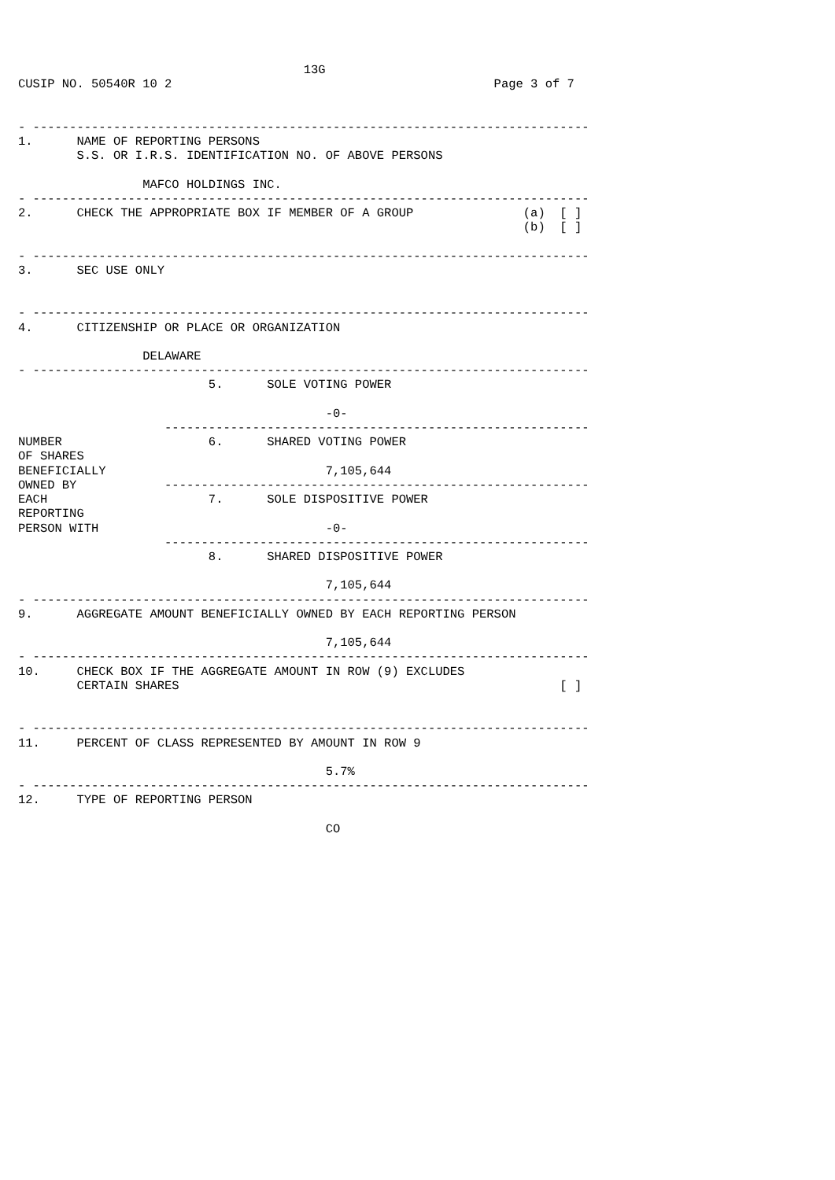13G
CUSIP NO. 50540R 10 2                                            Page 3 of 7


- ----------------------------------------------------------------------------
1.      NAME OF REPORTING PERSONS
        S.S. OR I.R.S. IDENTIFICATION NO. OF ABOVE PERSONS

                 MAFCO HOLDINGS INC.
- ----------------------------------------------------------------------------
2.      CHECK THE APPROPRIATE BOX IF MEMBER OF A GROUP               (a)  [ ]
                                                                     (b)  [ ]

- ----------------------------------------------------------------------------
3.      SEC USE ONLY


- ----------------------------------------------------------------------------
4.      CITIZENSHIP OR PLACE OR ORGANIZATION

                 DELAWARE
- ----------------------------------------------------------------------------
                          5.      SOLE VOTING POWER

                                          -0-
                    ----------------------------------------------------------
NUMBER                    6.      SHARED VOTING POWER
OF SHARES
BENEFICIALLY                              7,105,644
OWNED BY            ----------------------------------------------------------
EACH                      7.      SOLE DISPOSITIVE POWER
REPORTING
PERSON WITH                               -0-
                    ----------------------------------------------------------
                          8.      SHARED DISPOSITIVE POWER

                                          7,105,644
- ----------------------------------------------------------------------------
9.      AGGREGATE AMOUNT BENEFICIALLY OWNED BY EACH REPORTING PERSON

                                          7,105,644
- ----------------------------------------------------------------------------
10.     CHECK BOX IF THE AGGREGATE AMOUNT IN ROW (9) EXCLUDES
        CERTAIN SHARES                                                    [ ]


- ----------------------------------------------------------------------------
11.     PERCENT OF CLASS REPRESENTED BY AMOUNT IN ROW 9

                                          5.7%
- ----------------------------------------------------------------------------
12.     TYPE OF REPORTING PERSON

                                          CO